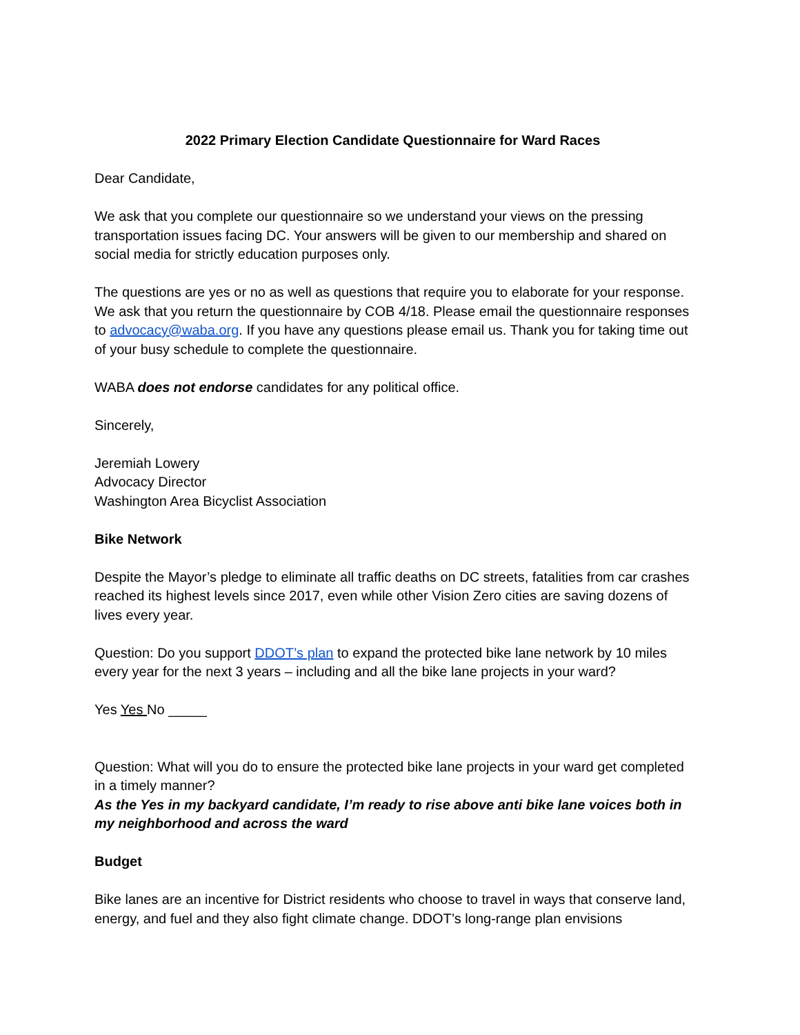2022 Primary Election Candidate Questionnaire for Ward Races
Dear Candidate,
We ask that you complete our questionnaire so we understand your views on the pressing transportation issues facing DC. Your answers will be given to our membership and shared on social media for strictly education purposes only.
The questions are yes or no as well as questions that require you to elaborate for your response. We ask that you return the questionnaire by COB 4/18. Please email the questionnaire responses to advocacy@waba.org. If you have any questions please email us. Thank you for taking time out of your busy schedule to complete the questionnaire.
WABA does not endorse candidates for any political office.
Sincerely,
Jeremiah Lowery
Advocacy Director
Washington Area Bicyclist Association
Bike Network
Despite the Mayor’s pledge to eliminate all traffic deaths on DC streets, fatalities from car crashes reached its highest levels since 2017, even while other Vision Zero cities are saving dozens of lives every year.
Question: Do you support DDOT’s plan to expand the protected bike lane network by 10 miles every year for the next 3 years – including and all the bike lane projects in your ward?
Yes Yes No _____
Question: What will you do to ensure the protected bike lane projects in your ward get completed in a timely manner?
As the Yes in my backyard candidate, I’m ready to rise above anti bike lane voices both in my neighborhood and across the ward
Budget
Bike lanes are an incentive for District residents who choose to travel in ways that conserve land, energy, and fuel and they also fight climate change. DDOT’s long-range plan envisions